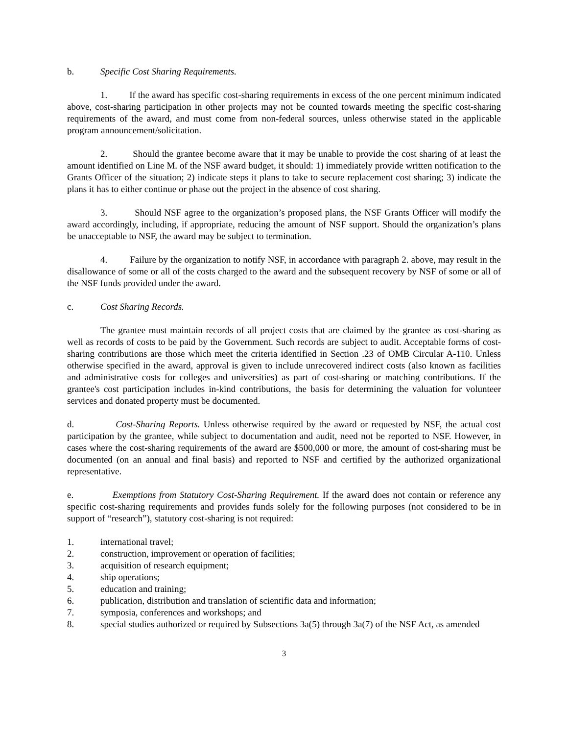b. Specific Cost Sharing Requirements.
1. If the award has specific cost-sharing requirements in excess of the one percent minimum indicated above, cost-sharing participation in other projects may not be counted towards meeting the specific cost-sharing requirements of the award, and must come from non-federal sources, unless otherwise stated in the applicable program announcement/solicitation.
2. Should the grantee become aware that it may be unable to provide the cost sharing of at least the amount identified on Line M. of the NSF award budget, it should: 1) immediately provide written notification to the Grants Officer of the situation; 2) indicate steps it plans to take to secure replacement cost sharing; 3) indicate the plans it has to either continue or phase out the project in the absence of cost sharing.
3. Should NSF agree to the organization’s proposed plans, the NSF Grants Officer will modify the award accordingly, including, if appropriate, reducing the amount of NSF support. Should the organization’s plans be unacceptable to NSF, the award may be subject to termination.
4. Failure by the organization to notify NSF, in accordance with paragraph 2. above, may result in the disallowance of some or all of the costs charged to the award and the subsequent recovery by NSF of some or all of the NSF funds provided under the award.
c. Cost Sharing Records.
The grantee must maintain records of all project costs that are claimed by the grantee as cost-sharing as well as records of costs to be paid by the Government. Such records are subject to audit. Acceptable forms of cost-sharing contributions are those which meet the criteria identified in Section .23 of OMB Circular A-110. Unless otherwise specified in the award, approval is given to include unrecovered indirect costs (also known as facilities and administrative costs for colleges and universities) as part of cost-sharing or matching contributions. If the grantee's cost participation includes in-kind contributions, the basis for determining the valuation for volunteer services and donated property must be documented.
d. Cost-Sharing Reports. Unless otherwise required by the award or requested by NSF, the actual cost participation by the grantee, while subject to documentation and audit, need not be reported to NSF. However, in cases where the cost-sharing requirements of the award are $500,000 or more, the amount of cost-sharing must be documented (on an annual and final basis) and reported to NSF and certified by the authorized organizational representative.
e. Exemptions from Statutory Cost-Sharing Requirement. If the award does not contain or reference any specific cost-sharing requirements and provides funds solely for the following purposes (not considered to be in support of “research”), statutory cost-sharing is not required:
1. international travel;
2. construction, improvement or operation of facilities;
3. acquisition of research equipment;
4. ship operations;
5. education and training;
6. publication, distribution and translation of scientific data and information;
7. symposia, conferences and workshops; and
8. special studies authorized or required by Subsections 3a(5) through 3a(7) of the NSF Act, as amended
3